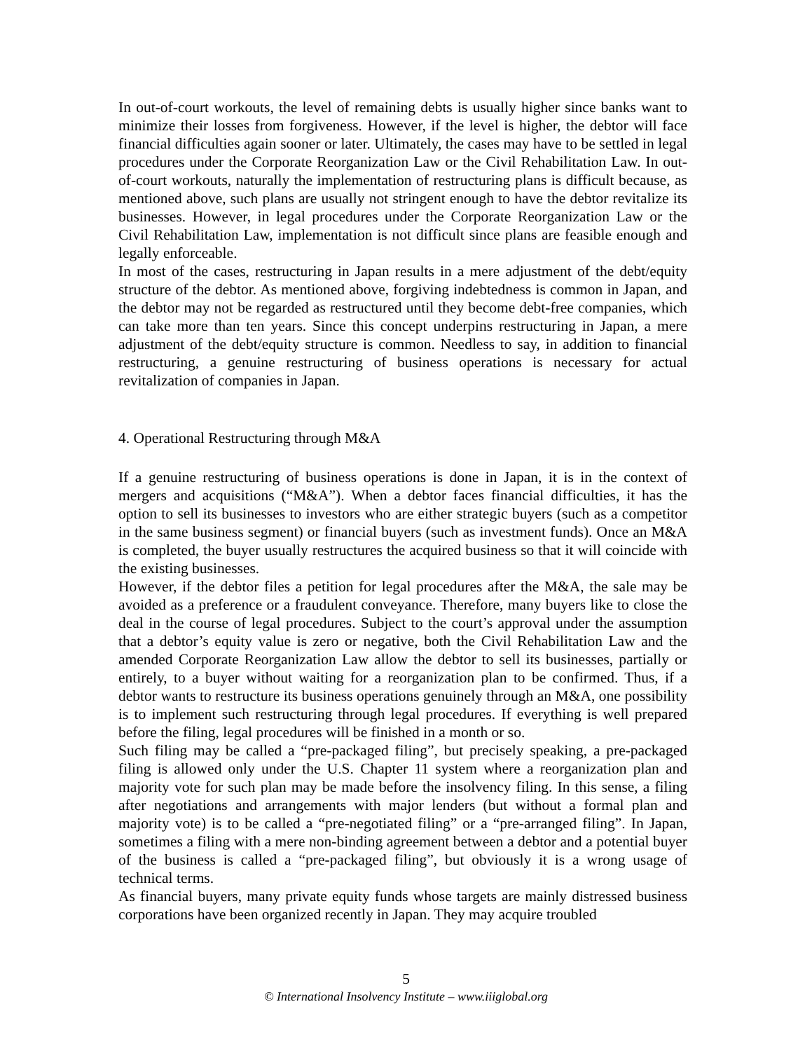In out-of-court workouts, the level of remaining debts is usually higher since banks want to minimize their losses from forgiveness. However, if the level is higher, the debtor will face financial difficulties again sooner or later. Ultimately, the cases may have to be settled in legal procedures under the Corporate Reorganization Law or the Civil Rehabilitation Law. In out-of-court workouts, naturally the implementation of restructuring plans is difficult because, as mentioned above, such plans are usually not stringent enough to have the debtor revitalize its businesses. However, in legal procedures under the Corporate Reorganization Law or the Civil Rehabilitation Law, implementation is not difficult since plans are feasible enough and legally enforceable.
In most of the cases, restructuring in Japan results in a mere adjustment of the debt/equity structure of the debtor. As mentioned above, forgiving indebtedness is common in Japan, and the debtor may not be regarded as restructured until they become debt-free companies, which can take more than ten years. Since this concept underpins restructuring in Japan, a mere adjustment of the debt/equity structure is common. Needless to say, in addition to financial restructuring, a genuine restructuring of business operations is necessary for actual revitalization of companies in Japan.
4. Operational Restructuring through M&A
If a genuine restructuring of business operations is done in Japan, it is in the context of mergers and acquisitions (“M&A”). When a debtor faces financial difficulties, it has the option to sell its businesses to investors who are either strategic buyers (such as a competitor in the same business segment) or financial buyers (such as investment funds). Once an M&A is completed, the buyer usually restructures the acquired business so that it will coincide with the existing businesses.
However, if the debtor files a petition for legal procedures after the M&A, the sale may be avoided as a preference or a fraudulent conveyance. Therefore, many buyers like to close the deal in the course of legal procedures. Subject to the court’s approval under the assumption that a debtor’s equity value is zero or negative, both the Civil Rehabilitation Law and the amended Corporate Reorganization Law allow the debtor to sell its businesses, partially or entirely, to a buyer without waiting for a reorganization plan to be confirmed. Thus, if a debtor wants to restructure its business operations genuinely through an M&A, one possibility is to implement such restructuring through legal procedures. If everything is well prepared before the filing, legal procedures will be finished in a month or so.
Such filing may be called a “pre-packaged filing”, but precisely speaking, a pre-packaged filing is allowed only under the U.S. Chapter 11 system where a reorganization plan and majority vote for such plan may be made before the insolvency filing. In this sense, a filing after negotiations and arrangements with major lenders (but without a formal plan and majority vote) is to be called a “pre-negotiated filing” or a “pre-arranged filing”. In Japan, sometimes a filing with a mere non-binding agreement between a debtor and a potential buyer of the business is called a “pre-packaged filing”, but obviously it is a wrong usage of technical terms.
As financial buyers, many private equity funds whose targets are mainly distressed business corporations have been organized recently in Japan. They may acquire troubled
5
© International Insolvency Institute – www.iiiglobal.org